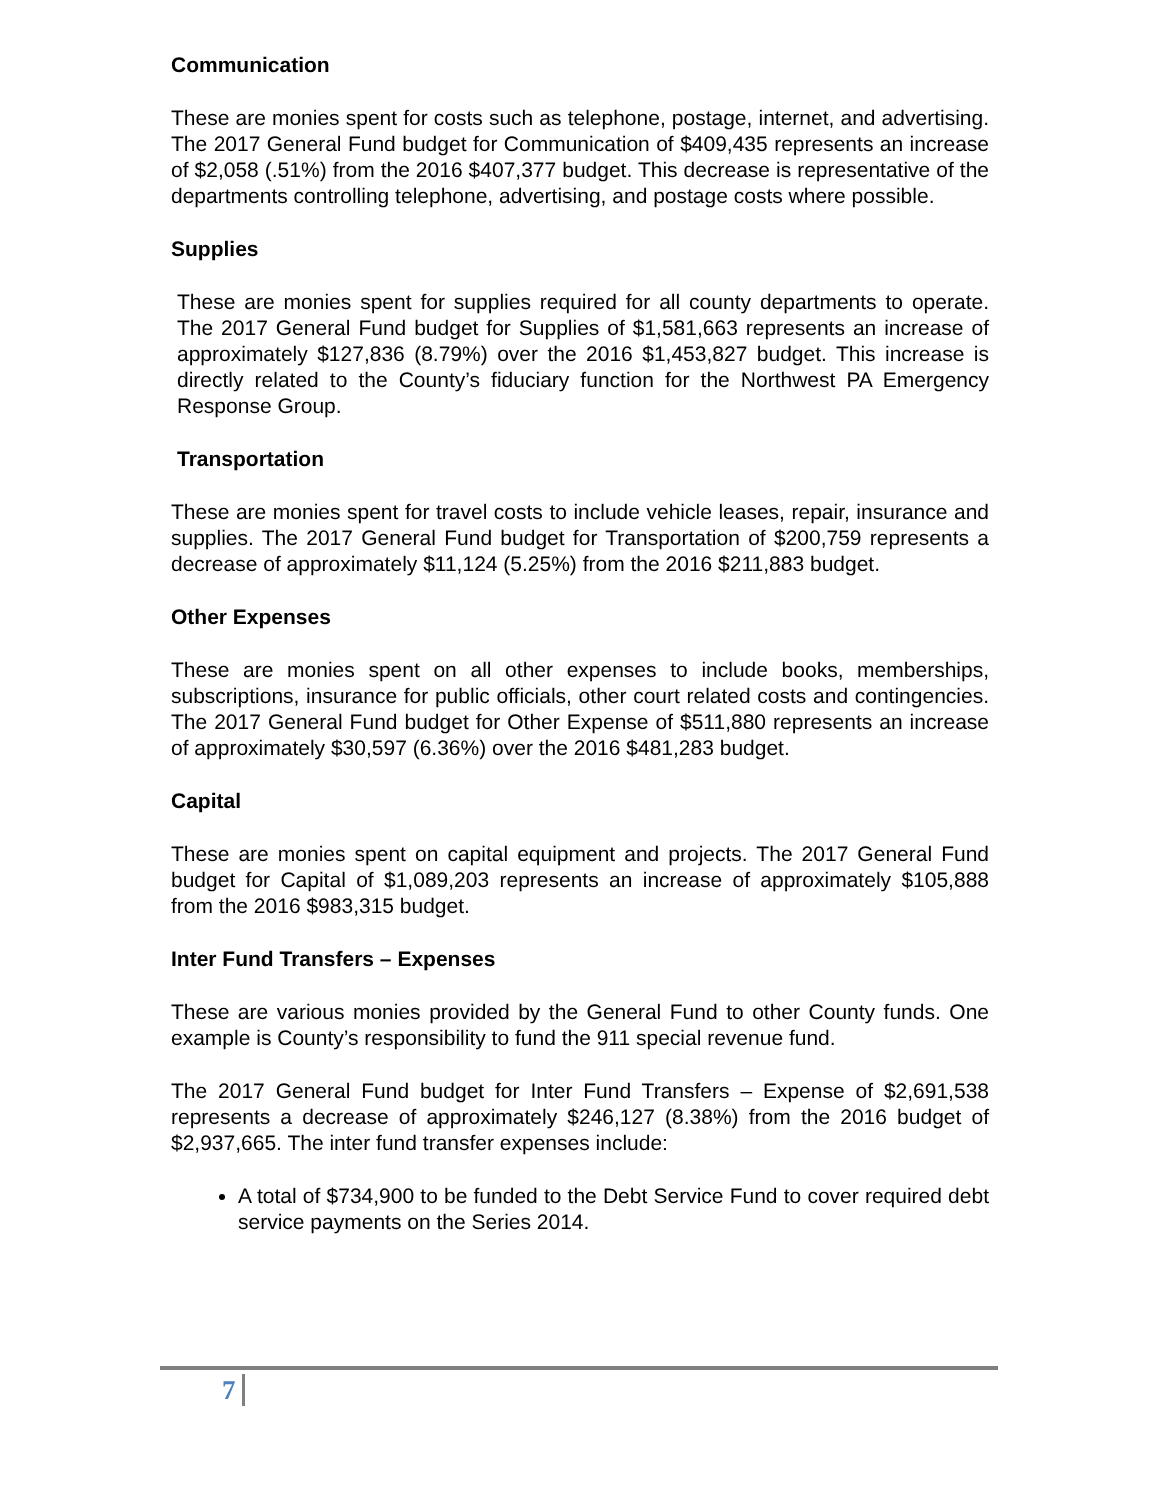Communication
These are monies spent for costs such as telephone, postage, internet, and advertising. The 2017 General Fund budget for Communication of $409,435 represents an increase of $2,058 (.51%) from the 2016 $407,377 budget. This decrease is representative of the departments controlling telephone, advertising, and postage costs where possible.
Supplies
These are monies spent for supplies required for all county departments to operate. The 2017 General Fund budget for Supplies of $1,581,663 represents an increase of approximately $127,836 (8.79%) over the 2016 $1,453,827 budget. This increase is directly related to the County’s fiduciary function for the Northwest PA Emergency Response Group.
Transportation
These are monies spent for travel costs to include vehicle leases, repair, insurance and supplies. The 2017 General Fund budget for Transportation of $200,759 represents a decrease of approximately $11,124 (5.25%) from the 2016 $211,883 budget.
Other Expenses
These are monies spent on all other expenses to include books, memberships, subscriptions, insurance for public officials, other court related costs and contingencies. The 2017 General Fund budget for Other Expense of $511,880 represents an increase of approximately $30,597 (6.36%) over the 2016 $481,283 budget.
Capital
These are monies spent on capital equipment and projects. The 2017 General Fund budget for Capital of $1,089,203 represents an increase of approximately $105,888 from the 2016 $983,315 budget.
Inter Fund Transfers – Expenses
These are various monies provided by the General Fund to other County funds. One example is County’s responsibility to fund the 911 special revenue fund.
The 2017 General Fund budget for Inter Fund Transfers – Expense of $2,691,538 represents a decrease of approximately $246,127 (8.38%) from the 2016 budget of $2,937,665. The inter fund transfer expenses include:
A total of $734,900 to be funded to the Debt Service Fund to cover required debt service payments on the Series 2014.
7